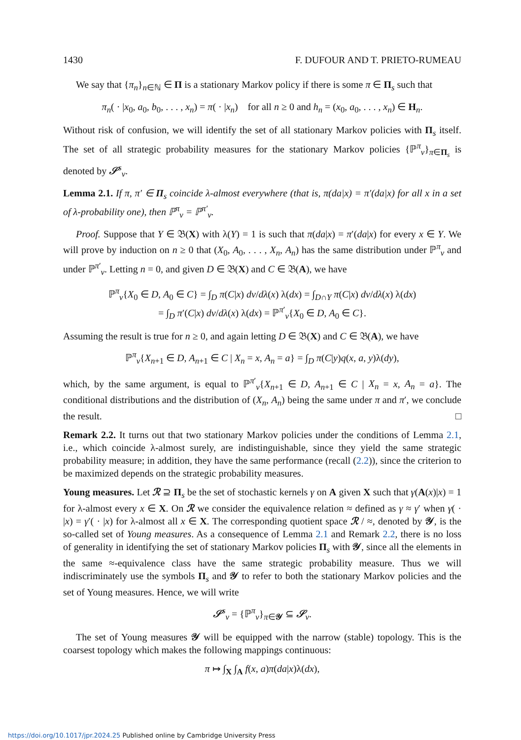1430 F. DUFOUR AND T. PRIETO-RUMEAU
We say that {π<sub>n</sub>}<sub>n∈ℕ</sub> ∈ Π is a stationary Markov policy if there is some π ∈ Π<sub>s</sub> such that
π<sub>n</sub>( · |x<sub>0</sub>, a<sub>0</sub>, b<sub>0</sub>, . . . , x<sub>n</sub>) = π( · |x<sub>n</sub>) for all n ≥ 0 and h<sub>n</sub> = (x<sub>0</sub>, a<sub>0</sub>, . . . , x<sub>n</sub>) ∈ H<sub>n</sub>.
Without risk of confusion, we will identify the set of all stationary Markov policies with Π<sub>s</sub> itself. The set of all strategic probability measures for the stationary Markov policies {ℙ<sup>π</sup><sub>ν</sub>}<sub>π∈Π<sub>s</sub></sub> is denoted by 𝒮<sup>s</sup><sub>ν</sub>.
Lemma 2.1. If π, π′ ∈ Π<sub>s</sub> coincide λ-almost everywhere (that is, π(da|x) = π′(da|x) for all x in a set of λ-probability one), then ℙ<sup>π</sup><sub>ν</sub> = ℙ<sup>π′</sup><sub>ν</sub>.
Proof. Suppose that Y ∈ 𝔅(X) with λ(Y) = 1 is such that π(da|x) = π′(da|x) for every x ∈ Y. We will prove by induction on n ≥ 0 that (X<sub>0</sub>, A<sub>0</sub>, . . . , X<sub>n</sub>, A<sub>n</sub>) has the same distribution under ℙ<sup>π</sup><sub>ν</sub> and under ℙ<sup>π′</sup><sub>ν</sub>. Letting n = 0, and given D ∈ 𝔅(X) and C ∈ 𝔅(A), we have
ℙ<sup>π</sup><sub>ν</sub>{X<sub>0</sub> ∈ D, A<sub>0</sub> ∈ C} = ∫<sub>D</sub> π(C|x) dν/dλ(x) λ(dx) = ∫<sub>D∩Y</sub> π(C|x) dν/dλ(x) λ(dx)
= ∫<sub>D</sub> π′(C|x) dν/dλ(x) λ(dx) = ℙ<sup>π′</sup><sub>ν</sub>{X<sub>0</sub> ∈ D, A<sub>0</sub> ∈ C}.
Assuming the result is true for n ≥ 0, and again letting D ∈ 𝔅(X) and C ∈ 𝔅(A), we have
ℙ<sup>π</sup><sub>ν</sub>{X<sub>n+1</sub> ∈ D, A<sub>n+1</sub> ∈ C | X<sub>n</sub> = x, A<sub>n</sub> = a} = ∫<sub>D</sub> π(C|y)q(x, a, y)λ(dy),
which, by the same argument, is equal to ℙ<sup>π′</sup><sub>ν</sub>{X<sub>n+1</sub> ∈ D, A<sub>n+1</sub> ∈ C | X<sub>n</sub> = x, A<sub>n</sub> = a}. The conditional distributions and the distribution of (X<sub>n</sub>, A<sub>n</sub>) being the same under π and π′, we conclude the result. □
Remark 2.2. It turns out that two stationary Markov policies under the conditions of Lemma 2.1, i.e., which coincide λ-almost surely, are indistinguishable, since they yield the same strategic probability measure; in addition, they have the same performance (recall (2.2)), since the criterion to be maximized depends on the strategic probability measures.
Young measures. Let ℛ ⊇ Π<sub>s</sub> be the set of stochastic kernels γ on A given X such that γ(A(x)|x) = 1 for λ-almost every x ∈ X. On ℛ we consider the equivalence relation ≈ defined as γ ≈ γ′ when γ( · |x) = γ′( · |x) for λ-almost all x ∈ X. The corresponding quotient space ℛ / ≈, denoted by 𝒴, is the so-called set of Young measures. As a consequence of Lemma 2.1 and Remark 2.2, there is no loss of generality in identifying the set of stationary Markov policies Π<sub>s</sub> with 𝒴, since all the elements in the same ≈-equivalence class have the same strategic probability measure. Thus we will indiscriminately use the symbols Π<sub>s</sub> and 𝒴 to refer to both the stationary Markov policies and the set of Young measures. Hence, we will write
𝒮<sup>s</sup><sub>ν</sub> = {ℙ<sup>π</sup><sub>ν</sub>}<sub>π∈𝒴</sub> ⊆ 𝒮<sub>ν</sub>.
The set of Young measures 𝒴 will be equipped with the narrow (stable) topology. This is the coarsest topology which makes the following mappings continuous:
π ↦ ∫<sub>X</sub> ∫<sub>A</sub> f(x, a)π(da|x)λ(dx),
https://doi.org/10.1017/jpr.2024.25 Published online by Cambridge University Press